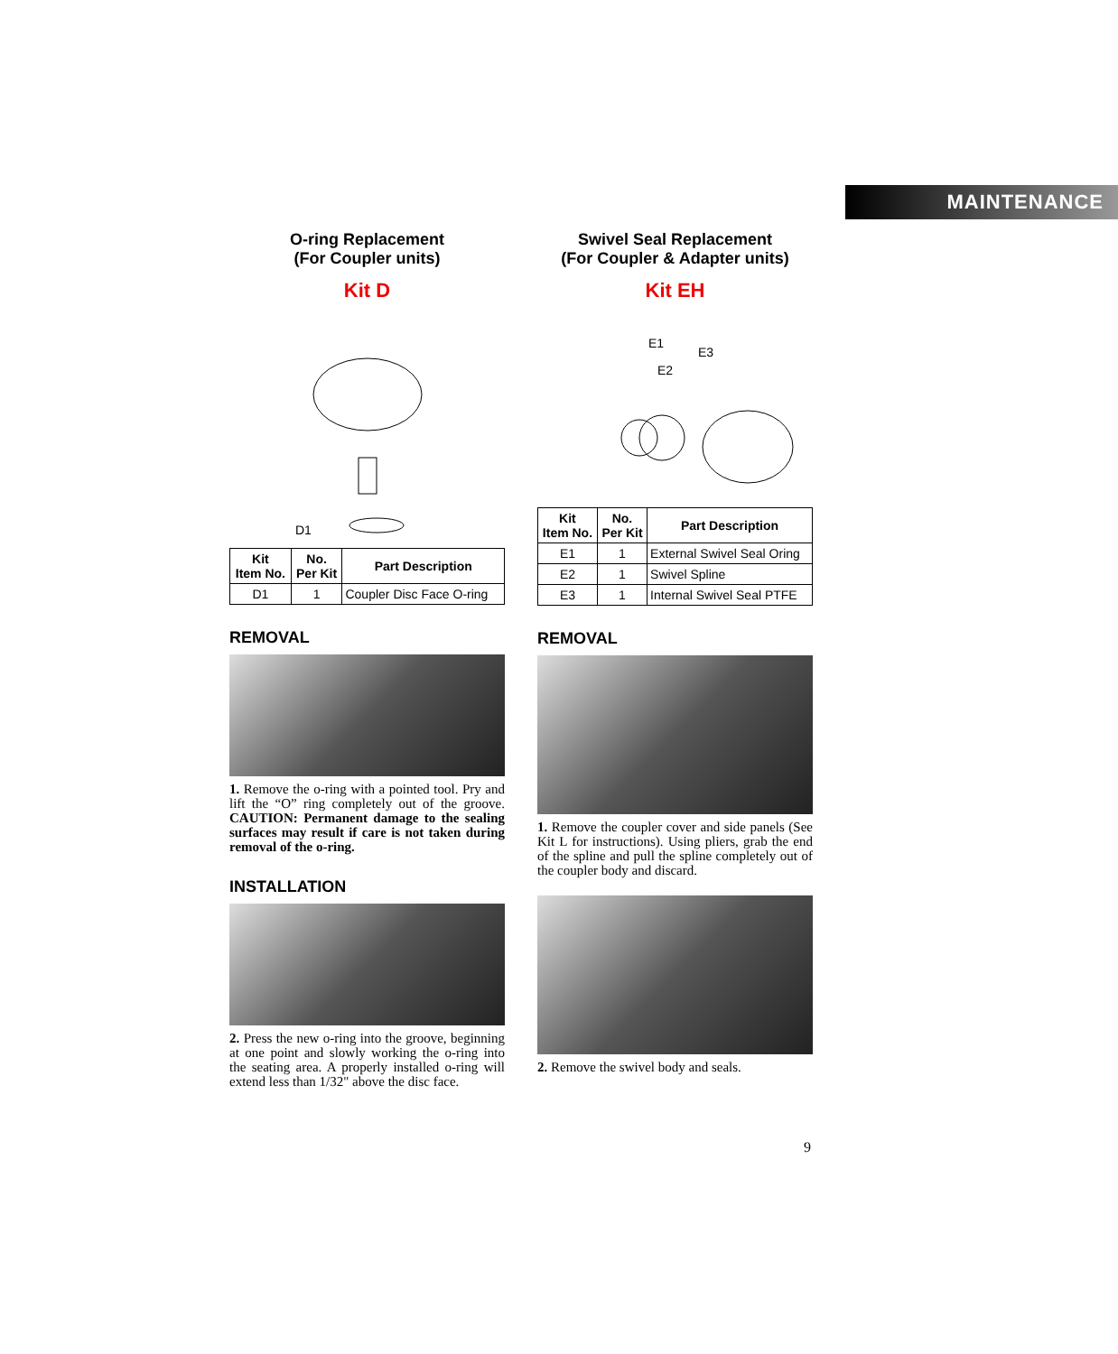MAINTENANCE
O-ring Replacement
(For Coupler units)
Kit D
D1
| Kit Item No. | No. Per Kit | Part Description |
| --- | --- | --- |
| D1 | 1 | Coupler Disc Face O-ring |
REMOVAL
1. Remove the o-ring with a pointed tool. Pry and lift the “O” ring completely out of the groove. CAUTION: Permanent damage to the sealing surfaces may result if care is not taken during removal of the o-ring.
INSTALLATION
2. Press the new o-ring into the groove, beginning at one point and slowly working the o-ring into the seating area. A properly installed o-ring will extend less than 1/32" above the disc face.
Swivel Seal Replacement
(For Coupler & Adapter units)
Kit EH
E1
E2
E3
| Kit Item No. | No. Per Kit | Part Description |
| --- | --- | --- |
| E1 | 1 | External Swivel Seal Oring |
| E2 | 1 | Swivel Spline |
| E3 | 1 | Internal Swivel Seal PTFE |
REMOVAL
1. Remove the coupler cover and side panels (See Kit L for instructions). Using pliers, grab the end of the spline and pull the spline completely out of the coupler body and discard.
2. Remove the swivel body and seals.
9